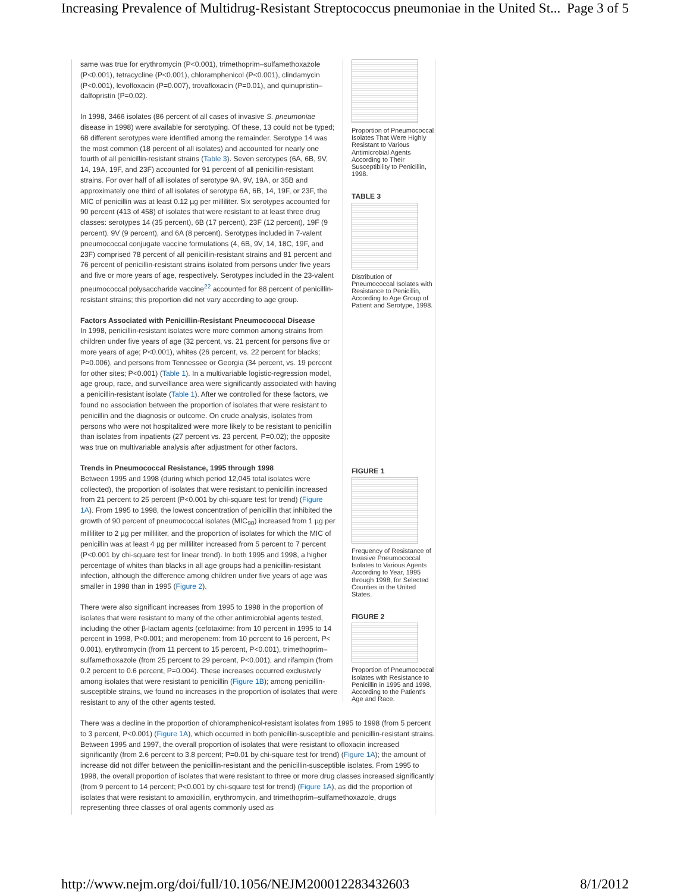Increasing Prevalence of Multidrug-Resistant Streptococcus pneumoniae in the United St... Page 3 of 5
Proportion of Pneumococcal Isolates That Were Highly Resistant to Various Antimicrobial Agents According to Their Susceptibility to Penicillin, 1998.
TABLE 3
Distribution of Pneumococcal Isolates with Resistance to Penicillin, According to Age Group of Patient and Serotype, 1998.
FIGURE 1
Frequency of Resistance of Invasive Pneumococcal Isolates to Various Agents According to Year, 1995 through 1998, for Selected Counties in the United States.
FIGURE 2
Proportion of Pneumococcal Isolates with Resistance to Penicillin in 1995 and 1998, According to the Patient's Age and Race.
same was true for erythromycin (P<0.001), trimethoprim–sulfamethoxazole (P<0.001), tetracycline (P<0.001), chloramphenicol (P<0.001), clindamycin (P<0.001), levofloxacin (P=0.007), trovafloxacin (P=0.01), and quinupristin–dalfopristin (P=0.02).
In 1998, 3466 isolates (86 percent of all cases of invasive S. pneumoniae disease in 1998) were available for serotyping. Of these, 13 could not be typed; 68 different serotypes were identified among the remainder. Serotype 14 was the most common (18 percent of all isolates) and accounted for nearly one fourth of all penicillin-resistant strains (Table 3). Seven serotypes (6A, 6B, 9V, 14, 19A, 19F, and 23F) accounted for 91 percent of all penicillin-resistant strains. For over half of all isolates of serotype 9A, 9V, 19A, or 35B and approximately one third of all isolates of serotype 6A, 6B, 14, 19F, or 23F, the MIC of penicillin was at least 0.12 µg per milliliter. Six serotypes accounted for 90 percent (413 of 458) of isolates that were resistant to at least three drug classes: serotypes 14 (35 percent), 6B (17 percent), 23F (12 percent), 19F (9 percent), 9V (9 percent), and 6A (8 percent). Serotypes included in 7-valent pneumococcal conjugate vaccine formulations (4, 6B, 9V, 14, 18C, 19F, and 23F) comprised 78 percent of all penicillin-resistant strains and 81 percent and 76 percent of penicillin-resistant strains isolated from persons under five years and five or more years of age, respectively. Serotypes included in the 23-valent pneumococcal polysaccharide vaccine<sup>22</sup> accounted for 88 percent of penicillin-resistant strains; this proportion did not vary according to age group.
Factors Associated with Penicillin-Resistant Pneumococcal Disease
In 1998, penicillin-resistant isolates were more common among strains from children under five years of age (32 percent, vs. 21 percent for persons five or more years of age; P<0.001), whites (26 percent, vs. 22 percent for blacks; P=0.006), and persons from Tennessee or Georgia (34 percent, vs. 19 percent for other sites; P<0.001) (Table 1). In a multivariable logistic-regression model, age group, race, and surveillance area were significantly associated with having a penicillin-resistant isolate (Table 1). After we controlled for these factors, we found no association between the proportion of isolates that were resistant to penicillin and the diagnosis or outcome. On crude analysis, isolates from persons who were not hospitalized were more likely to be resistant to penicillin than isolates from inpatients (27 percent vs. 23 percent, P=0.02); the opposite was true on multivariable analysis after adjustment for other factors.
Trends in Pneumococcal Resistance, 1995 through 1998
Between 1995 and 1998 (during which period 12,045 total isolates were collected), the proportion of isolates that were resistant to penicillin increased from 21 percent to 25 percent (P<0.001 by chi-square test for trend) (Figure 1A). From 1995 to 1998, the lowest concentration of penicillin that inhibited the growth of 90 percent of pneumococcal isolates (MIC<sub>90</sub>) increased from 1 µg per milliliter to 2 µg per milliliter, and the proportion of isolates for which the MIC of penicillin was at least 4 µg per milliliter increased from 5 percent to 7 percent (P<0.001 by chi-square test for linear trend). In both 1995 and 1998, a higher percentage of whites than blacks in all age groups had a penicillin-resistant infection, although the difference among children under five years of age was smaller in 1998 than in 1995 (Figure 2).
There were also significant increases from 1995 to 1998 in the proportion of isolates that were resistant to many of the other antimicrobial agents tested, including the other β-lactam agents (cefotaxime: from 10 percent in 1995 to 14 percent in 1998, P<0.001; and meropenem: from 10 percent to 16 percent, P< 0.001), erythromycin (from 11 percent to 15 percent, P<0.001), trimethoprim–sulfamethoxazole (from 25 percent to 29 percent, P<0.001), and rifampin (from 0.2 percent to 0.6 percent, P=0.004). These increases occurred exclusively among isolates that were resistant to penicillin (Figure 1B); among penicillin-susceptible strains, we found no increases in the proportion of isolates that were resistant to any of the other agents tested.
There was a decline in the proportion of chloramphenicol-resistant isolates from 1995 to 1998 (from 5 percent to 3 percent, P<0.001) (Figure 1A), which occurred in both penicillin-susceptible and penicillin-resistant strains. Between 1995 and 1997, the overall proportion of isolates that were resistant to ofloxacin increased significantly (from 2.6 percent to 3.8 percent; P=0.01 by chi-square test for trend) (Figure 1A); the amount of increase did not differ between the penicillin-resistant and the penicillin-susceptible isolates. From 1995 to 1998, the overall proportion of isolates that were resistant to three or more drug classes increased significantly (from 9 percent to 14 percent; P<0.001 by chi-square test for trend) (Figure 1A), as did the proportion of isolates that were resistant to amoxicillin, erythromycin, and trimethoprim–sulfamethoxazole, drugs representing three classes of oral agents commonly used as
http://www.nejm.org/doi/full/10.1056/NEJM200012283432603 8/1/2012